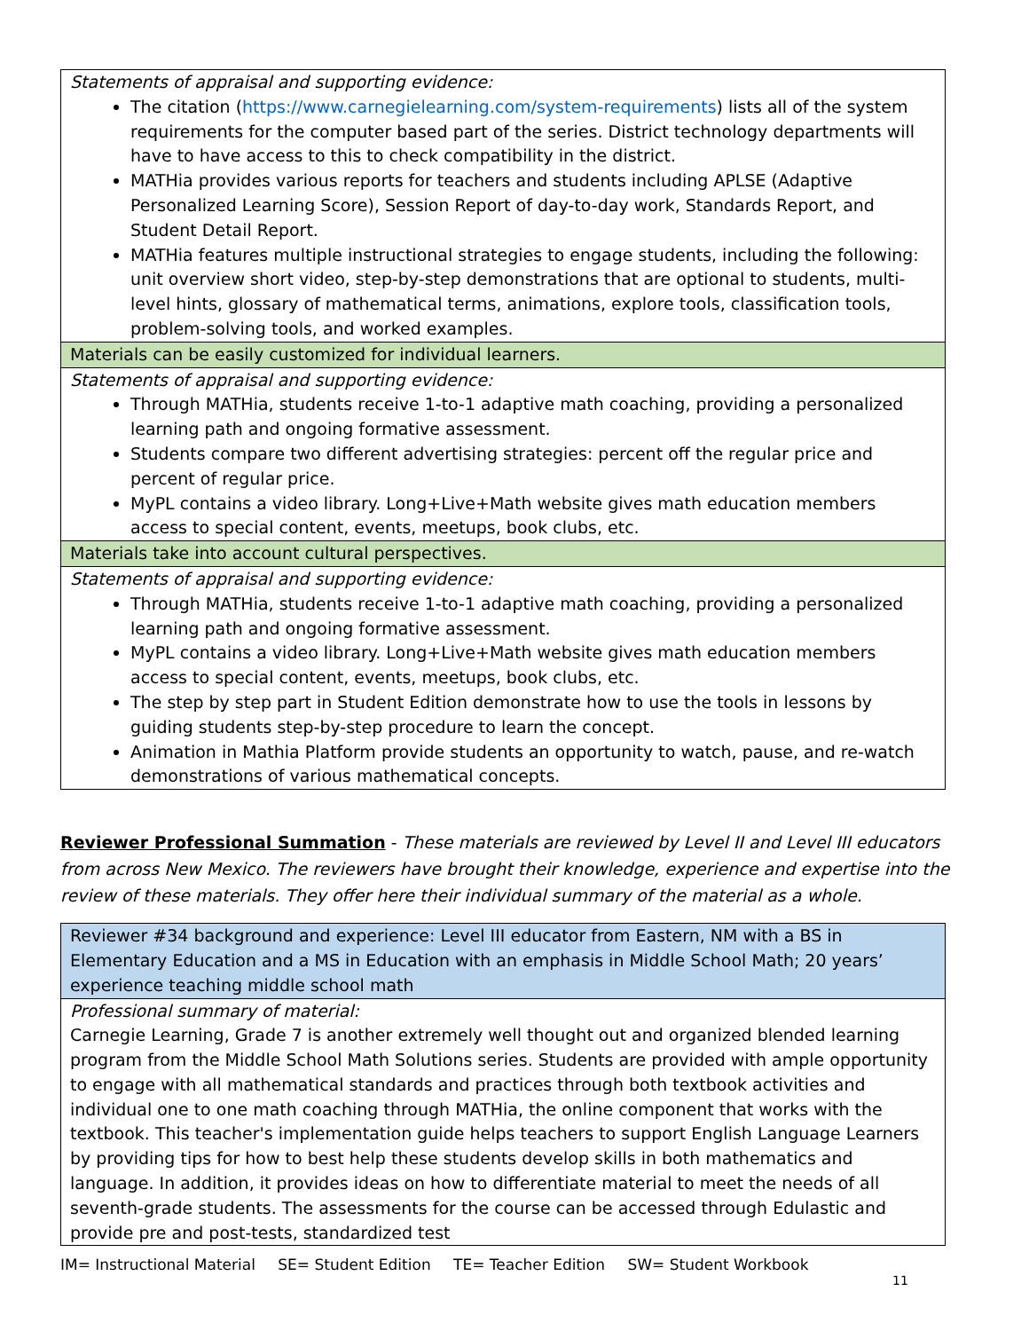| Statements of appraisal and supporting evidence: The citation ( https://www.carnegielearning.com/system-requirements ) lists all of the system requirements for the computer based part of the series. District technology departments will have to have access to this to check compatibility in the district. MATHia provides various reports for teachers and students including APLSE (Adaptive Personalized Learning Score), Session Report of day-to-day work, Standards Report, and Student Detail Report. MATHia features multiple instructional strategies to engage students, including the following: unit overview short video, step-by-step demonstrations that are optional to students, multi-level hints, glossary of mathematical terms, animations, explore tools, classification tools, problem-solving tools, and worked examples. |
| Materials can be easily customized for individual learners. |
| Statements of appraisal and supporting evidence: Through MATHia, students receive 1-to-1 adaptive math coaching, providing a personalized learning path and ongoing formative assessment. Students compare two different advertising strategies: percent off the regular price and percent of regular price. MyPL contains a video library. Long+Live+Math website gives math education members access to special content, events, meetups, book clubs, etc. |
| Materials take into account cultural perspectives. |
| Statements of appraisal and supporting evidence: Through MATHia, students receive 1-to-1 adaptive math coaching, providing a personalized learning path and ongoing formative assessment. MyPL contains a video library. Long+Live+Math website gives math education members access to special content, events, meetups, book clubs, etc. The step by step part in Student Edition demonstrate how to use the tools in lessons by guiding students step-by-step procedure to learn the concept. Animation in Mathia Platform provide students an opportunity to watch, pause, and re-watch demonstrations of various mathematical concepts. |
Reviewer Professional Summation - These materials are reviewed by Level II and Level III educators from across New Mexico. The reviewers have brought their knowledge, experience and expertise into the review of these materials. They offer here their individual summary of the material as a whole.
| Reviewer #34 background and experience: Level III educator from Eastern, NM with a BS in Elementary Education and a MS in Education with an emphasis in Middle School Math; 20 years’ experience teaching middle school math |
| Professional summary of material: Carnegie Learning, Grade 7 is another extremely well thought out and organized blended learning program from the Middle School Math Solutions series. Students are provided with ample opportunity to engage with all mathematical standards and practices through both textbook activities and individual one to one math coaching through MATHia, the online component that works with the textbook. This teacher's implementation guide helps teachers to support English Language Learners by providing tips for how to best help these students develop skills in both mathematics and language. In addition, it provides ideas on how to differentiate material to meet the needs of all seventh-grade students. The assessments for the course can be accessed through Edulastic and provide pre and post-tests, standardized test |
IM= Instructional Material SE= Student Edition TE= Teacher Edition SW= Student Workbook
11